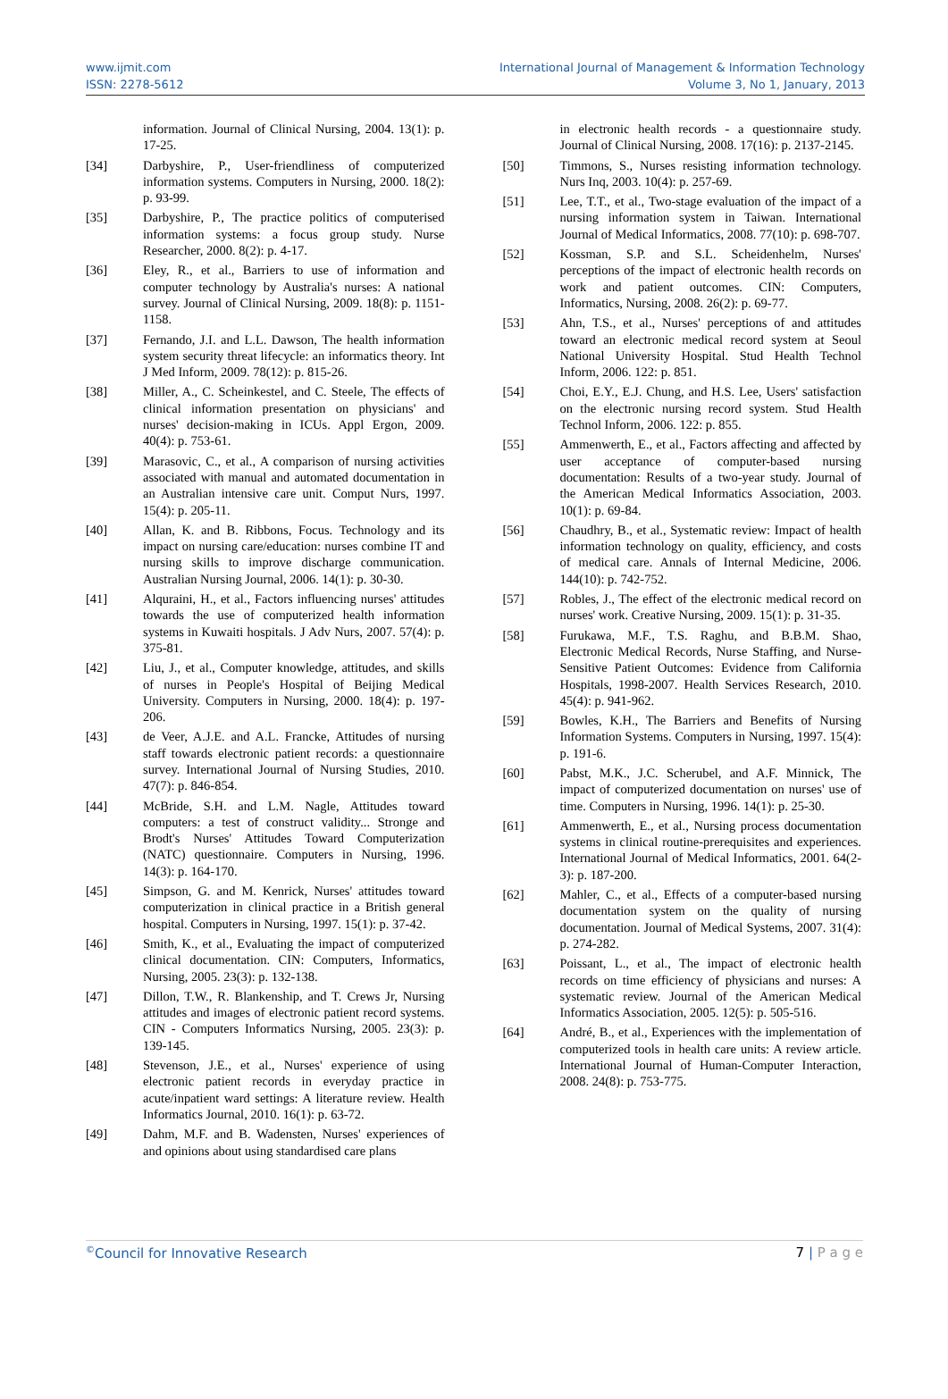www.ijmit.com
ISSN: 2278-5612
International Journal of Management & Information Technology
Volume 3, No 1, January, 2013
information. Journal of Clinical Nursing, 2004. 13(1): p. 17-25.
[34] Darbyshire, P., User-friendliness of computerized information systems. Computers in Nursing, 2000. 18(2): p. 93-99.
[35] Darbyshire, P., The practice politics of computerised information systems: a focus group study. Nurse Researcher, 2000. 8(2): p. 4-17.
[36] Eley, R., et al., Barriers to use of information and computer technology by Australia's nurses: A national survey. Journal of Clinical Nursing, 2009. 18(8): p. 1151-1158.
[37] Fernando, J.I. and L.L. Dawson, The health information system security threat lifecycle: an informatics theory. Int J Med Inform, 2009. 78(12): p. 815-26.
[38] Miller, A., C. Scheinkestel, and C. Steele, The effects of clinical information presentation on physicians' and nurses' decision-making in ICUs. Appl Ergon, 2009. 40(4): p. 753-61.
[39] Marasovic, C., et al., A comparison of nursing activities associated with manual and automated documentation in an Australian intensive care unit. Comput Nurs, 1997. 15(4): p. 205-11.
[40] Allan, K. and B. Ribbons, Focus. Technology and its impact on nursing care/education: nurses combine IT and nursing skills to improve discharge communication. Australian Nursing Journal, 2006. 14(1): p. 30-30.
[41] Alquraini, H., et al., Factors influencing nurses' attitudes towards the use of computerized health information systems in Kuwaiti hospitals. J Adv Nurs, 2007. 57(4): p. 375-81.
[42] Liu, J., et al., Computer knowledge, attitudes, and skills of nurses in People's Hospital of Beijing Medical University. Computers in Nursing, 2000. 18(4): p. 197-206.
[43] de Veer, A.J.E. and A.L. Francke, Attitudes of nursing staff towards electronic patient records: a questionnaire survey. International Journal of Nursing Studies, 2010. 47(7): p. 846-854.
[44] McBride, S.H. and L.M. Nagle, Attitudes toward computers: a test of construct validity... Stronge and Brodt's Nurses' Attitudes Toward Computerization (NATC) questionnaire. Computers in Nursing, 1996. 14(3): p. 164-170.
[45] Simpson, G. and M. Kenrick, Nurses' attitudes toward computerization in clinical practice in a British general hospital. Computers in Nursing, 1997. 15(1): p. 37-42.
[46] Smith, K., et al., Evaluating the impact of computerized clinical documentation. CIN: Computers, Informatics, Nursing, 2005. 23(3): p. 132-138.
[47] Dillon, T.W., R. Blankenship, and T. Crews Jr, Nursing attitudes and images of electronic patient record systems. CIN - Computers Informatics Nursing, 2005. 23(3): p. 139-145.
[48] Stevenson, J.E., et al., Nurses' experience of using electronic patient records in everyday practice in acute/inpatient ward settings: A literature review. Health Informatics Journal, 2010. 16(1): p. 63-72.
[49] Dahm, M.F. and B. Wadensten, Nurses' experiences of and opinions about using standardised care plans
in electronic health records - a questionnaire study. Journal of Clinical Nursing, 2008. 17(16): p. 2137-2145.
[50] Timmons, S., Nurses resisting information technology. Nurs Inq, 2003. 10(4): p. 257-69.
[51] Lee, T.T., et al., Two-stage evaluation of the impact of a nursing information system in Taiwan. International Journal of Medical Informatics, 2008. 77(10): p. 698-707.
[52] Kossman, S.P. and S.L. Scheidenhelm, Nurses' perceptions of the impact of electronic health records on work and patient outcomes. CIN: Computers, Informatics, Nursing, 2008. 26(2): p. 69-77.
[53] Ahn, T.S., et al., Nurses' perceptions of and attitudes toward an electronic medical record system at Seoul National University Hospital. Stud Health Technol Inform, 2006. 122: p. 851.
[54] Choi, E.Y., E.J. Chung, and H.S. Lee, Users' satisfaction on the electronic nursing record system. Stud Health Technol Inform, 2006. 122: p. 855.
[55] Ammenwerth, E., et al., Factors affecting and affected by user acceptance of computer-based nursing documentation: Results of a two-year study. Journal of the American Medical Informatics Association, 2003. 10(1): p. 69-84.
[56] Chaudhry, B., et al., Systematic review: Impact of health information technology on quality, efficiency, and costs of medical care. Annals of Internal Medicine, 2006. 144(10): p. 742-752.
[57] Robles, J., The effect of the electronic medical record on nurses' work. Creative Nursing, 2009. 15(1): p. 31-35.
[58] Furukawa, M.F., T.S. Raghu, and B.B.M. Shao, Electronic Medical Records, Nurse Staffing, and Nurse-Sensitive Patient Outcomes: Evidence from California Hospitals, 1998-2007. Health Services Research, 2010. 45(4): p. 941-962.
[59] Bowles, K.H., The Barriers and Benefits of Nursing Information Systems. Computers in Nursing, 1997. 15(4): p. 191-6.
[60] Pabst, M.K., J.C. Scherubel, and A.F. Minnick, The impact of computerized documentation on nurses' use of time. Computers in Nursing, 1996. 14(1): p. 25-30.
[61] Ammenwerth, E., et al., Nursing process documentation systems in clinical routine-prerequisites and experiences. International Journal of Medical Informatics, 2001. 64(2-3): p. 187-200.
[62] Mahler, C., et al., Effects of a computer-based nursing documentation system on the quality of nursing documentation. Journal of Medical Systems, 2007. 31(4): p. 274-282.
[63] Poissant, L., et al., The impact of electronic health records on time efficiency of physicians and nurses: A systematic review. Journal of the American Medical Informatics Association, 2005. 12(5): p. 505-516.
[64] André, B., et al., Experiences with the implementation of computerized tools in health care units: A review article. International Journal of Human-Computer Interaction, 2008. 24(8): p. 753-775.
<sup>©</sup>Council for Innovative Research 7 | P a g e